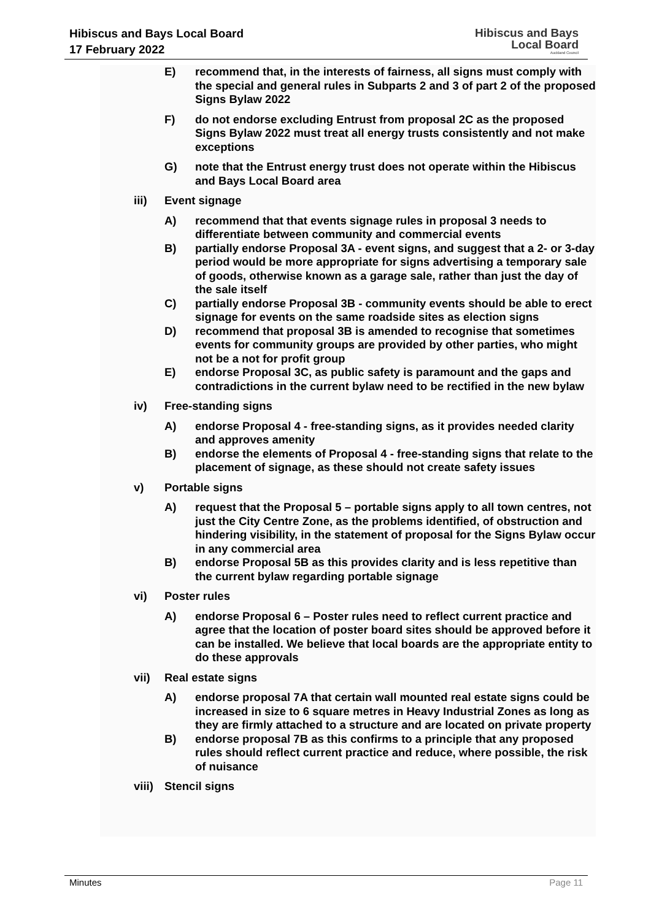Hibiscus and Bays Local Board
17 February 2022
Hibiscus and Bays
Local Board
Auckland Council
E) recommend that, in the interests of fairness, all signs must comply with the special and general rules in Subparts 2 and 3 of part 2 of the proposed Signs Bylaw 2022
F) do not endorse excluding Entrust from proposal 2C as the proposed Signs Bylaw 2022 must treat all energy trusts consistently and not make exceptions
G) note that the Entrust energy trust does not operate within the Hibiscus and Bays Local Board area
iii) Event signage
A) recommend that that events signage rules in proposal 3 needs to differentiate between community and commercial events
B) partially endorse Proposal 3A - event signs, and suggest that a 2- or 3-day period would be more appropriate for signs advertising a temporary sale of goods, otherwise known as a garage sale, rather than just the day of the sale itself
C) partially endorse Proposal 3B - community events should be able to erect signage for events on the same roadside sites as election signs
D) recommend that proposal 3B is amended to recognise that sometimes events for community groups are provided by other parties, who might not be a not for profit group
E) endorse Proposal 3C, as public safety is paramount and the gaps and contradictions in the current bylaw need to be rectified in the new bylaw
iv) Free-standing signs
A) endorse Proposal 4 - free-standing signs, as it provides needed clarity and approves amenity
B) endorse the elements of Proposal 4 - free-standing signs that relate to the placement of signage, as these should not create safety issues
v) Portable signs
A) request that the Proposal 5 – portable signs apply to all town centres, not just the City Centre Zone, as the problems identified, of obstruction and hindering visibility, in the statement of proposal for the Signs Bylaw occur in any commercial area
B) endorse Proposal 5B as this provides clarity and is less repetitive than the current bylaw regarding portable signage
vi) Poster rules
A) endorse Proposal 6 – Poster rules need to reflect current practice and agree that the location of poster board sites should be approved before it can be installed. We believe that local boards are the appropriate entity to do these approvals
vii) Real estate signs
A) endorse proposal 7A that certain wall mounted real estate signs could be increased in size to 6 square metres in Heavy Industrial Zones as long as they are firmly attached to a structure and are located on private property
B) endorse proposal 7B as this confirms to a principle that any proposed rules should reflect current practice and reduce, where possible, the risk of nuisance
viii) Stencil signs
Minutes Page 11